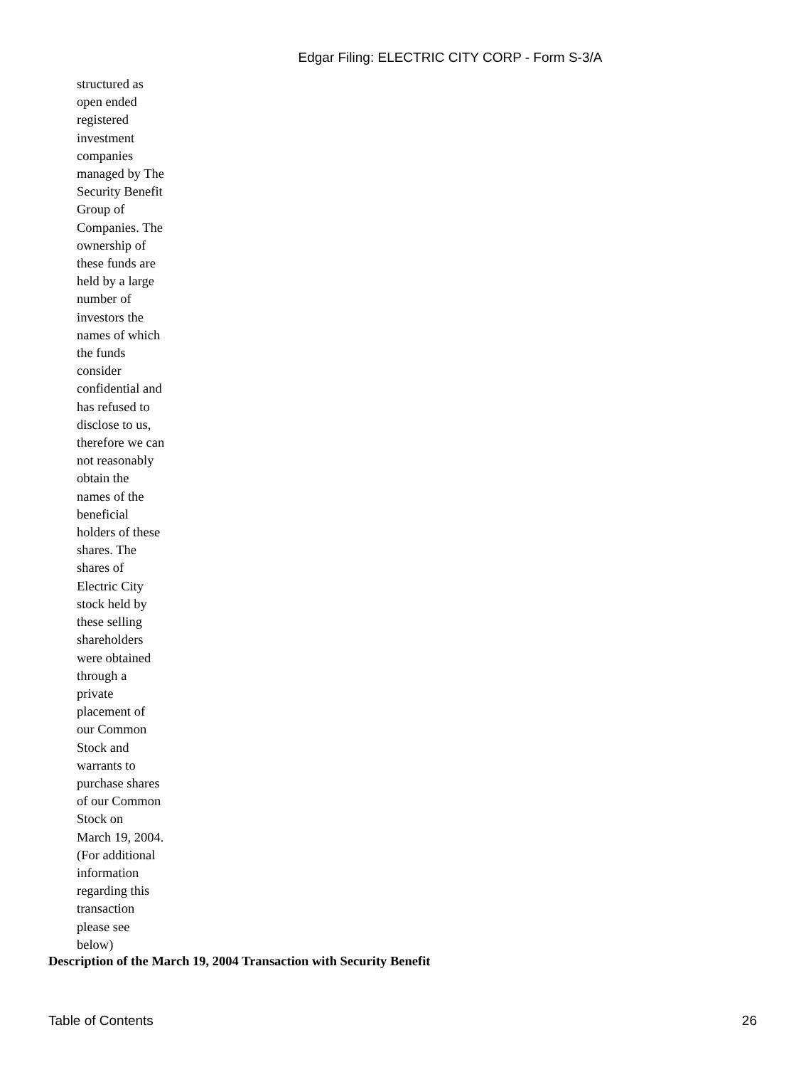Edgar Filing: ELECTRIC CITY CORP - Form S-3/A
structured as
open ended
registered
investment
companies
managed by The
Security Benefit
Group of
Companies. The
ownership of
these funds are
held by a large
number of
investors the
names of which
the funds
consider
confidential and
has refused to
disclose to us,
therefore we can
not reasonably
obtain the
names of the
beneficial
holders of these
shares. The
shares of
Electric City
stock held by
these selling
shareholders
were obtained
through a
private
placement of
our Common
Stock and
warrants to
purchase shares
of our Common
Stock on
March 19, 2004.
(For additional
information
regarding this
transaction
please see
below)
Description of the March 19, 2004 Transaction with Security Benefit
Table of Contents 26